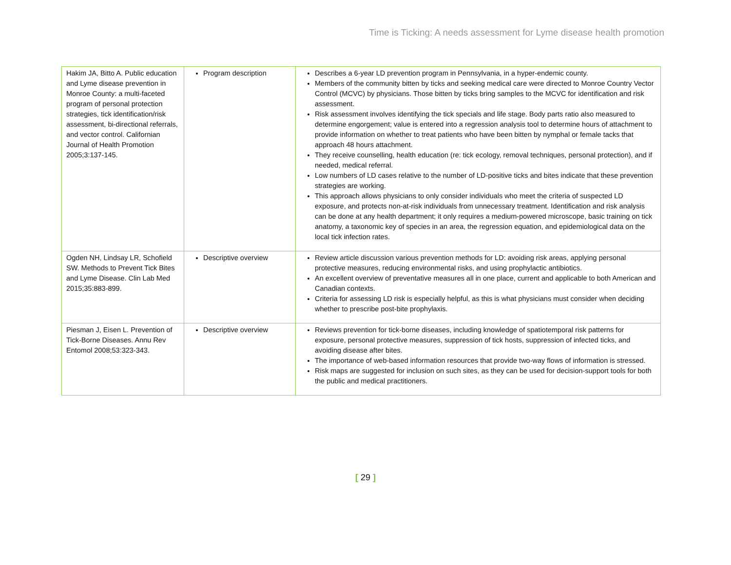Time is Ticking: A needs assessment for Lyme disease health promotion
| Hakim JA, Bitto A. Public education and Lyme disease prevention in Monroe County: a multi-faceted program of personal protection strategies, tick identification/risk assessment, bi-directional referrals, and vector control. Californian Journal of Health Promotion 2005;3:137-145. | Program description | Describes a 6-year LD prevention program in Pennsylvania, in a hyper-endemic county. Members of the community bitten by ticks and seeking medical care were directed to Monroe Country Vector Control (MCVC) by physicians. Those bitten by ticks bring samples to the MCVC for identification and risk assessment. Risk assessment involves identifying the tick specials and life stage. Body parts ratio also measured to determine engorgement; value is entered into a regression analysis tool to determine hours of attachment to provide information on whether to treat patients who have been bitten by nymphal or female tacks that approach 48 hours attachment. They receive counselling, health education (re: tick ecology, removal techniques, personal protection), and if needed, medical referral. Low numbers of LD cases relative to the number of LD-positive ticks and bites indicate that these prevention strategies are working. This approach allows physicians to only consider individuals who meet the criteria of suspected LD exposure, and protects non-at-risk individuals from unnecessary treatment. Identification and risk analysis can be done at any health department; it only requires a medium-powered microscope, basic training on tick anatomy, a taxonomic key of species in an area, the regression equation, and epidemiological data on the local tick infection rates. |
| Ogden NH, Lindsay LR, Schofield SW. Methods to Prevent Tick Bites and Lyme Disease. Clin Lab Med 2015;35:883-899. | Descriptive overview | Review article discussion various prevention methods for LD: avoiding risk areas, applying personal protective measures, reducing environmental risks, and using prophylactic antibiotics. An excellent overview of preventative measures all in one place, current and applicable to both American and Canadian contexts. Criteria for assessing LD risk is especially helpful, as this is what physicians must consider when deciding whether to prescribe post-bite prophylaxis. |
| Piesman J, Eisen L. Prevention of Tick-Borne Diseases. Annu Rev Entomol 2008;53:323-343. | Descriptive overview | Reviews prevention for tick-borne diseases, including knowledge of spatiotemporal risk patterns for exposure, personal protective measures, suppression of tick hosts, suppression of infected ticks, and avoiding disease after bites. The importance of web-based information resources that provide two-way flows of information is stressed. Risk maps are suggested for inclusion on such sites, as they can be used for decision-support tools for both the public and medical practitioners. |
[ 29 ]